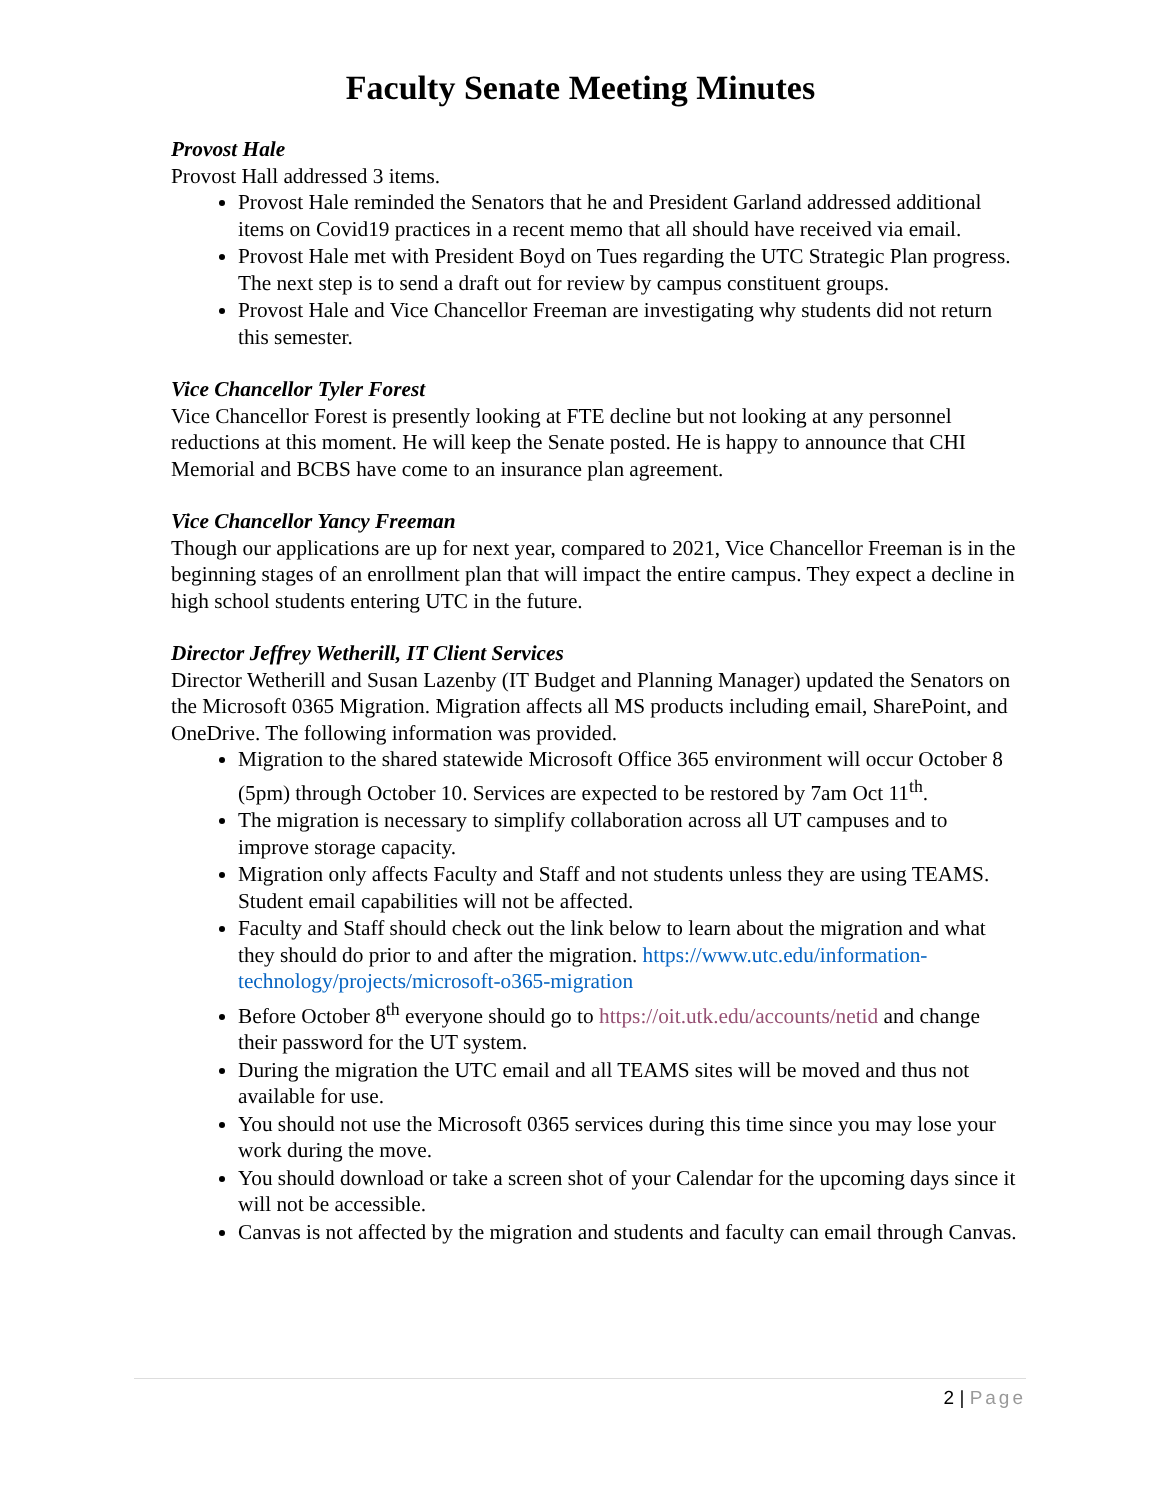Faculty Senate Meeting Minutes
Provost Hale
Provost Hall addressed 3 items.
Provost Hale reminded the Senators that he and President Garland addressed additional items on Covid19 practices in a recent memo that all should have received via email.
Provost Hale met with President Boyd on Tues regarding the UTC Strategic Plan progress. The next step is to send a draft out for review by campus constituent groups.
Provost Hale and Vice Chancellor Freeman are investigating why students did not return this semester.
Vice Chancellor Tyler Forest
Vice Chancellor Forest is presently looking at FTE decline but not looking at any personnel reductions at this moment. He will keep the Senate posted. He is happy to announce that CHI Memorial and BCBS have come to an insurance plan agreement.
Vice Chancellor Yancy Freeman
Though our applications are up for next year, compared to 2021, Vice Chancellor Freeman is in the beginning stages of an enrollment plan that will impact the entire campus. They expect a decline in high school students entering UTC in the future.
Director Jeffrey Wetherill, IT Client Services
Director Wetherill and Susan Lazenby (IT Budget and Planning Manager) updated the Senators on the Microsoft 0365 Migration. Migration affects all MS products including email, SharePoint, and OneDrive. The following information was provided.
Migration to the shared statewide Microsoft Office 365 environment will occur October 8 (5pm) through October 10. Services are expected to be restored by 7am Oct 11<sup>th</sup>.
The migration is necessary to simplify collaboration across all UT campuses and to improve storage capacity.
Migration only affects Faculty and Staff and not students unless they are using TEAMS. Student email capabilities will not be affected.
Faculty and Staff should check out the link below to learn about the migration and what they should do prior to and after the migration. https://www.utc.edu/information-technology/projects/microsoft-o365-migration
Before October 8<sup>th</sup> everyone should go to https://oit.utk.edu/accounts/netid and change their password for the UT system.
During the migration the UTC email and all TEAMS sites will be moved and thus not available for use.
You should not use the Microsoft 0365 services during this time since you may lose your work during the move.
You should download or take a screen shot of your Calendar for the upcoming days since it will not be accessible.
Canvas is not affected by the migration and students and faculty can email through Canvas.
2 | Page